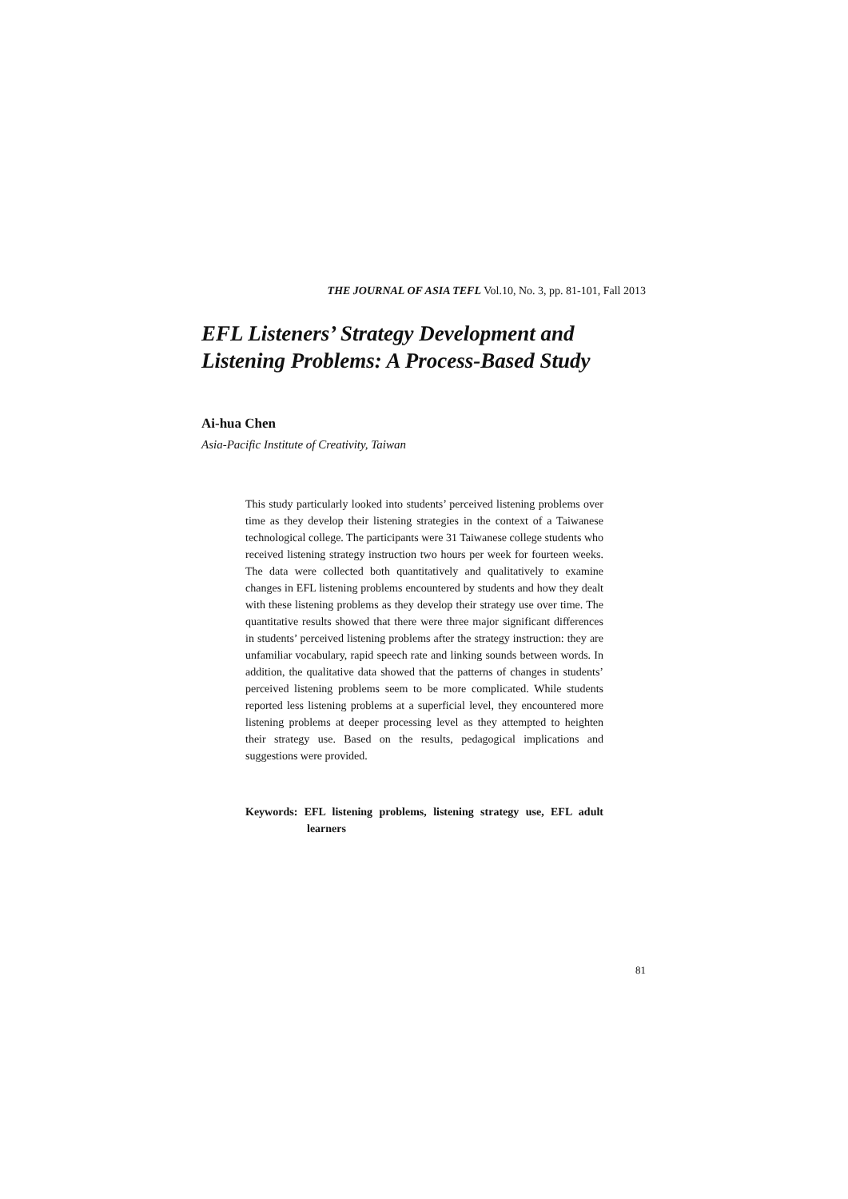THE JOURNAL OF ASIA TEFL Vol.10, No. 3, pp. 81-101, Fall 2013
EFL Listeners’ Strategy Development and
Listening Problems: A Process-Based Study
Ai-hua Chen
Asia-Pacific Institute of Creativity, Taiwan
This study particularly looked into students’ perceived listening problems over time as they develop their listening strategies in the context of a Taiwanese technological college. The participants were 31 Taiwanese college students who received listening strategy instruction two hours per week for fourteen weeks. The data were collected both quantitatively and qualitatively to examine changes in EFL listening problems encountered by students and how they dealt with these listening problems as they develop their strategy use over time. The quantitative results showed that there were three major significant differences in students’ perceived listening problems after the strategy instruction: they are unfamiliar vocabulary, rapid speech rate and linking sounds between words. In addition, the qualitative data showed that the patterns of changes in students’ perceived listening problems seem to be more complicated. While students reported less listening problems at a superficial level, they encountered more listening problems at deeper processing level as they attempted to heighten their strategy use. Based on the results, pedagogical implications and suggestions were provided.
Keywords: EFL listening problems, listening strategy use, EFL adult learners
81